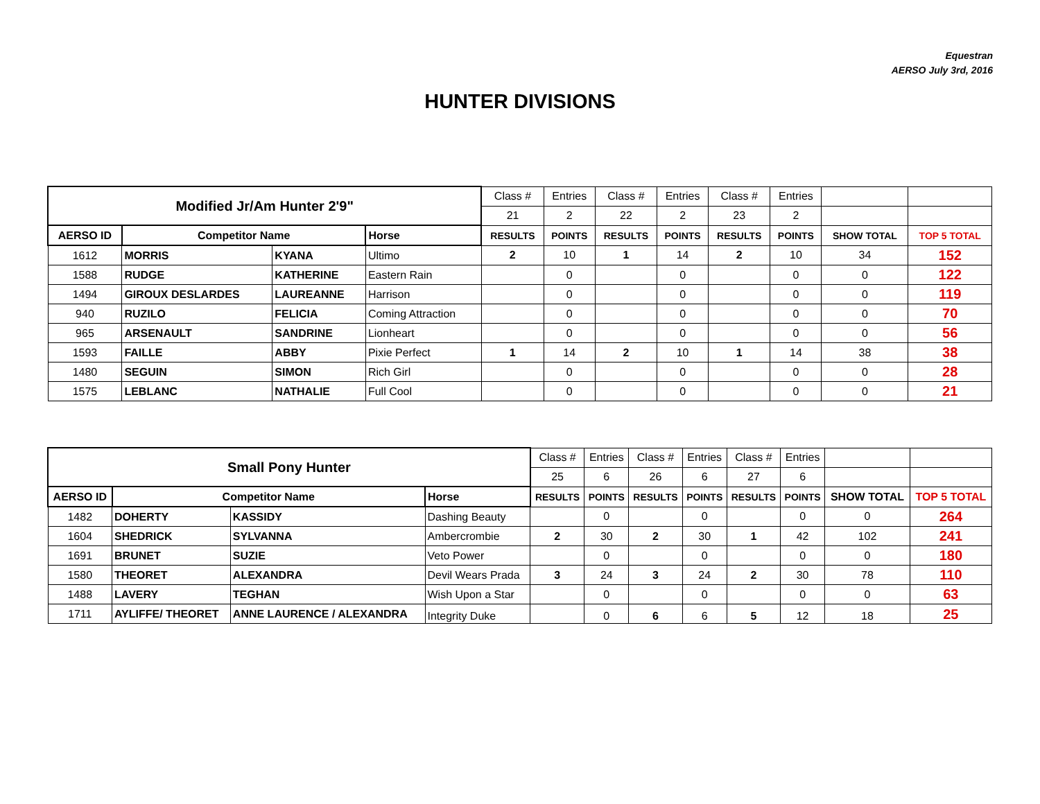Equestran
AERSO July 3rd, 2016
HUNTER DIVISIONS
| Modified Jr/Am Hunter 2'9" | | | | Class # | Entries | Class # | Entries | Class # | Entries | | |
| | | | | 21 | 2 | 22 | 2 | 23 | 2 | | |
| AERSO ID | Competitor Name | | Horse | RESULTS | POINTS | RESULTS | POINTS | RESULTS | POINTS | SHOW TOTAL | TOP 5 TOTAL |
| 1612 | MORRIS | KYANA | Ultimo | 2 | 10 | 1 | 14 | 2 | 10 | 34 | 152 |
| 1588 | RUDGE | KATHERINE | Eastern Rain | | 0 | | 0 | | 0 | 0 | 122 |
| 1494 | GIROUX DESLARDES | LAUREANNE | Harrison | | 0 | | 0 | | 0 | 0 | 119 |
| 940 | RUZILO | FELICIA | Coming Attraction | | 0 | | 0 | | 0 | 0 | 70 |
| 965 | ARSENAULT | SANDRINE | Lionheart | | 0 | | 0 | | 0 | 0 | 56 |
| 1593 | FAILLE | ABBY | Pixie Perfect | 1 | 14 | 2 | 10 | 1 | 14 | 38 | 38 |
| 1480 | SEGUIN | SIMON | Rich Girl | | 0 | | 0 | | 0 | 0 | 28 |
| 1575 | LEBLANC | NATHALIE | Full Cool | | 0 | | 0 | | 0 | 0 | 21 |
| Small Pony Hunter | | | | Class # | Entries | Class # | Entries | Class # | Entries | | |
| | | | | 25 | 6 | 26 | 6 | 27 | 6 | | |
| AERSO ID | Competitor Name | | Horse | RESULTS | POINTS | RESULTS | POINTS | RESULTS | POINTS | SHOW TOTAL | TOP 5 TOTAL |
| 1482 | DOHERTY | KASSIDY | Dashing Beauty | | 0 | | 0 | | 0 | 0 | 264 |
| 1604 | SHEDRICK | SYLVANNA | Ambercrombie | 2 | 30 | 2 | 30 | 1 | 42 | 102 | 241 |
| 1691 | BRUNET | SUZIE | Veto Power | | 0 | | 0 | | 0 | 0 | 180 |
| 1580 | THEORET | ALEXANDRA | Devil Wears Prada | 3 | 24 | 3 | 24 | 2 | 30 | 78 | 110 |
| 1488 | LAVERY | TEGHAN | Wish Upon a Star | | 0 | | 0 | | 0 | 0 | 63 |
| 1711 | AYLIFFE/ THEORET | ANNE LAURENCE / ALEXANDRA | Integrity Duke | | 0 | 6 | 6 | 5 | 12 | 18 | 25 |